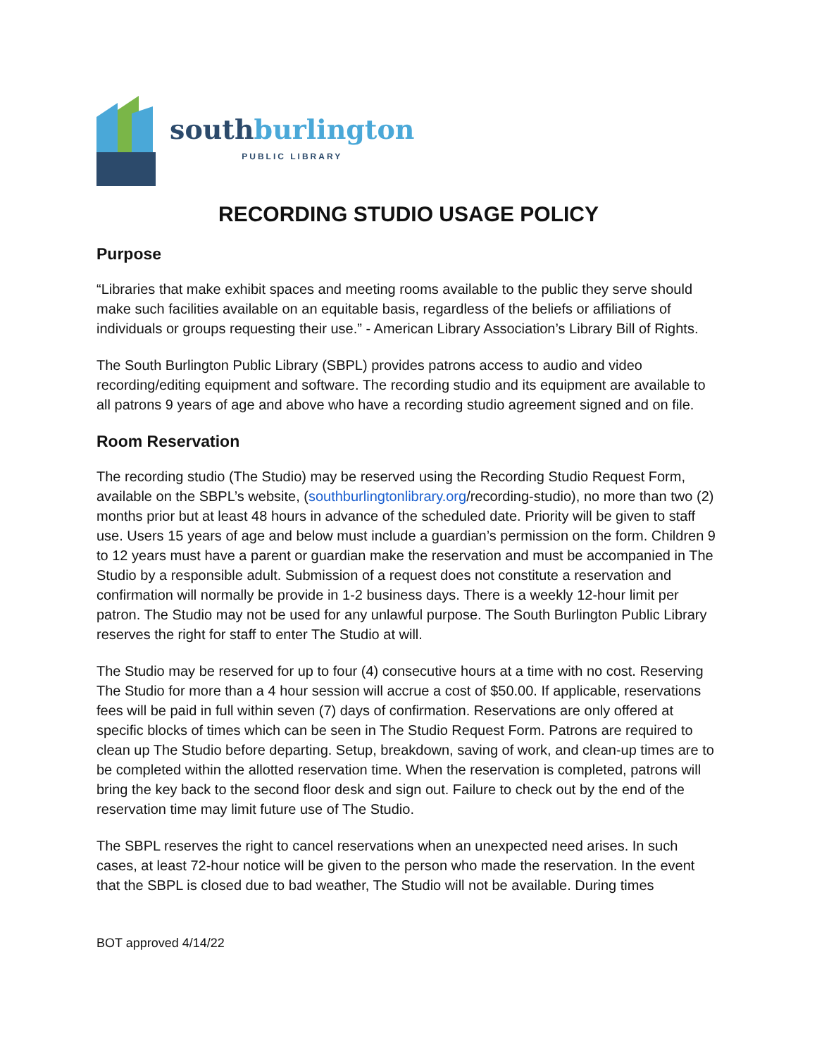south burlington
PUBLIC LIBRARY
RECORDING STUDIO USAGE POLICY
Purpose
“Libraries that make exhibit spaces and meeting rooms available to the public they serve should make such facilities available on an equitable basis, regardless of the beliefs or affiliations of individuals or groups requesting their use.” - American Library Association’s Library Bill of Rights.
The South Burlington Public Library (SBPL) provides patrons access to audio and video recording/editing equipment and software. The recording studio and its equipment are available to all patrons 9 years of age and above who have a recording studio agreement signed and on file.
Room Reservation
The recording studio (The Studio) may be reserved using the Recording Studio Request Form, available on the SBPL’s website, (southburlingtonlibrary.org/recording-studio), no more than two (2) months prior but at least 48 hours in advance of the scheduled date. Priority will be given to staff use. Users 15 years of age and below must include a guardian’s permission on the form. Children 9 to 12 years must have a parent or guardian make the reservation and must be accompanied in The Studio by a responsible adult. Submission of a request does not constitute a reservation and confirmation will normally be provide in 1-2 business days. There is a weekly 12-hour limit per patron. The Studio may not be used for any unlawful purpose. The South Burlington Public Library reserves the right for staff to enter The Studio at will.
The Studio may be reserved for up to four (4) consecutive hours at a time with no cost. Reserving The Studio for more than a 4 hour session will accrue a cost of $50.00. If applicable, reservations fees will be paid in full within seven (7) days of confirmation. Reservations are only offered at specific blocks of times which can be seen in The Studio Request Form. Patrons are required to clean up The Studio before departing. Setup, breakdown, saving of work, and clean-up times are to be completed within the allotted reservation time. When the reservation is completed, patrons will bring the key back to the second floor desk and sign out. Failure to check out by the end of the reservation time may limit future use of The Studio.
The SBPL reserves the right to cancel reservations when an unexpected need arises. In such cases, at least 72-hour notice will be given to the person who made the reservation. In the event that the SBPL is closed due to bad weather, The Studio will not be available. During times
BOT approved 4/14/22